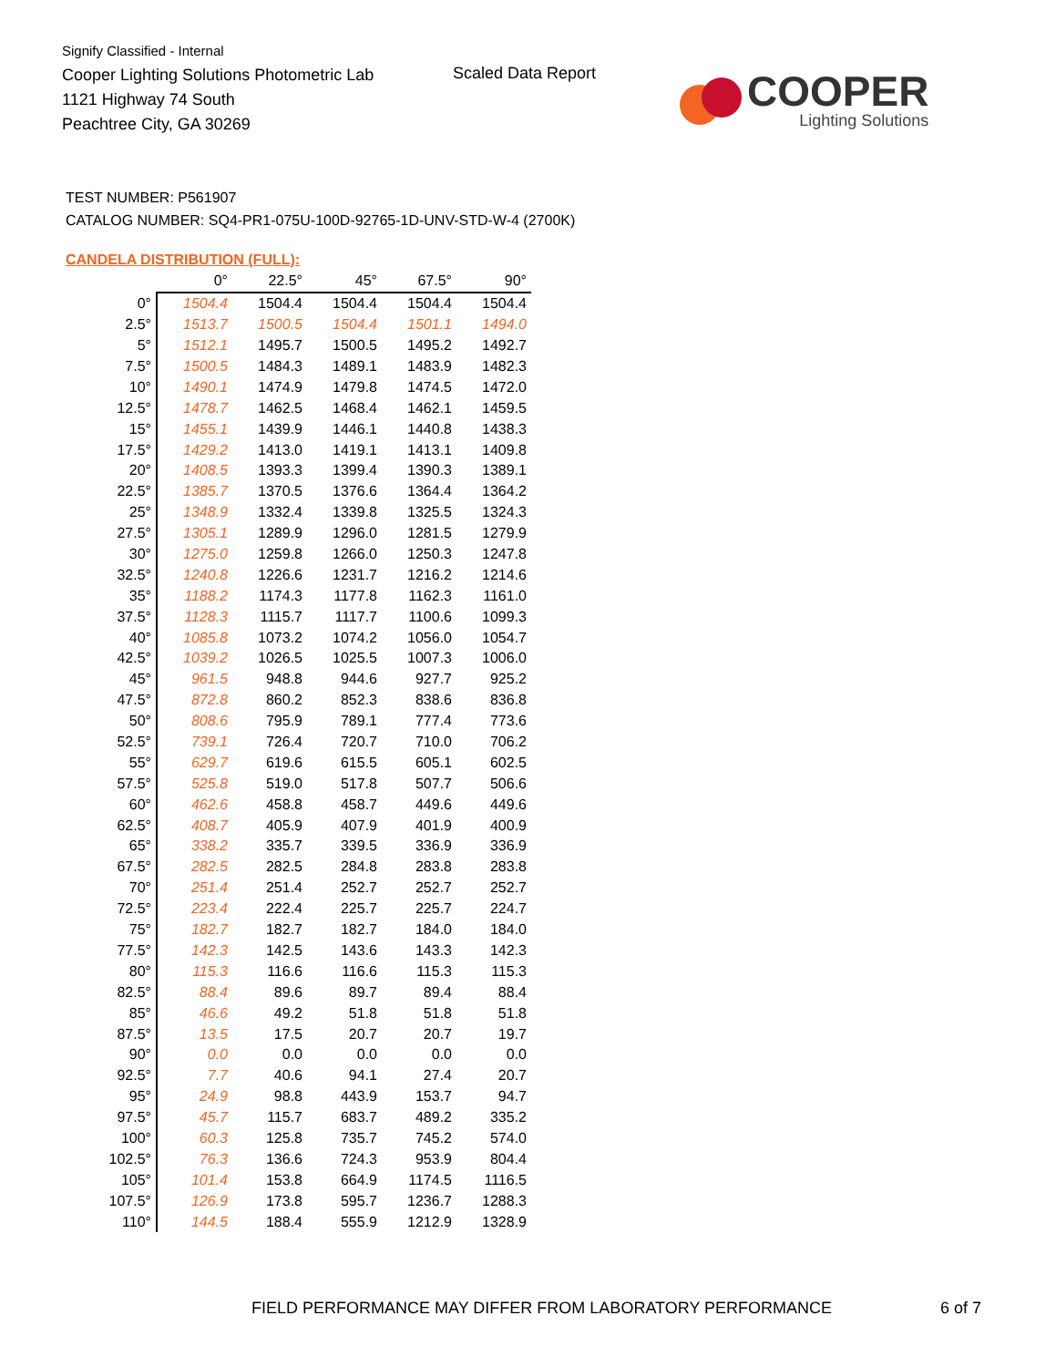Signify Classified - Internal
Cooper Lighting Solutions Photometric Lab
1121 Highway 74 South
Peachtree City, GA 30269
Scaled Data Report
COOPER
Lighting Solutions
TEST NUMBER: P561907
CATALOG NUMBER: SQ4-PR1-075U-100D-92765-1D-UNV-STD-W-4 (2700K)
CANDELA DISTRIBUTION (FULL):
| | 0° | 22.5° | 45° | 67.5° | 90° |
| --- | --- | --- | --- | --- | --- |
| 0° | 1504.4 | 1504.4 | 1504.4 | 1504.4 | 1504.4 |
| 2.5° | 1513.7 | 1500.5 | 1504.4 | 1501.1 | 1494.0 |
| 5° | 1512.1 | 1495.7 | 1500.5 | 1495.2 | 1492.7 |
| 7.5° | 1500.5 | 1484.3 | 1489.1 | 1483.9 | 1482.3 |
| 10° | 1490.1 | 1474.9 | 1479.8 | 1474.5 | 1472.0 |
| 12.5° | 1478.7 | 1462.5 | 1468.4 | 1462.1 | 1459.5 |
| 15° | 1455.1 | 1439.9 | 1446.1 | 1440.8 | 1438.3 |
| 17.5° | 1429.2 | 1413.0 | 1419.1 | 1413.1 | 1409.8 |
| 20° | 1408.5 | 1393.3 | 1399.4 | 1390.3 | 1389.1 |
| 22.5° | 1385.7 | 1370.5 | 1376.6 | 1364.4 | 1364.2 |
| 25° | 1348.9 | 1332.4 | 1339.8 | 1325.5 | 1324.3 |
| 27.5° | 1305.1 | 1289.9 | 1296.0 | 1281.5 | 1279.9 |
| 30° | 1275.0 | 1259.8 | 1266.0 | 1250.3 | 1247.8 |
| 32.5° | 1240.8 | 1226.6 | 1231.7 | 1216.2 | 1214.6 |
| 35° | 1188.2 | 1174.3 | 1177.8 | 1162.3 | 1161.0 |
| 37.5° | 1128.3 | 1115.7 | 1117.7 | 1100.6 | 1099.3 |
| 40° | 1085.8 | 1073.2 | 1074.2 | 1056.0 | 1054.7 |
| 42.5° | 1039.2 | 1026.5 | 1025.5 | 1007.3 | 1006.0 |
| 45° | 961.5 | 948.8 | 944.6 | 927.7 | 925.2 |
| 47.5° | 872.8 | 860.2 | 852.3 | 838.6 | 836.8 |
| 50° | 808.6 | 795.9 | 789.1 | 777.4 | 773.6 |
| 52.5° | 739.1 | 726.4 | 720.7 | 710.0 | 706.2 |
| 55° | 629.7 | 619.6 | 615.5 | 605.1 | 602.5 |
| 57.5° | 525.8 | 519.0 | 517.8 | 507.7 | 506.6 |
| 60° | 462.6 | 458.8 | 458.7 | 449.6 | 449.6 |
| 62.5° | 408.7 | 405.9 | 407.9 | 401.9 | 400.9 |
| 65° | 338.2 | 335.7 | 339.5 | 336.9 | 336.9 |
| 67.5° | 282.5 | 282.5 | 284.8 | 283.8 | 283.8 |
| 70° | 251.4 | 251.4 | 252.7 | 252.7 | 252.7 |
| 72.5° | 223.4 | 222.4 | 225.7 | 225.7 | 224.7 |
| 75° | 182.7 | 182.7 | 182.7 | 184.0 | 184.0 |
| 77.5° | 142.3 | 142.5 | 143.6 | 143.3 | 142.3 |
| 80° | 115.3 | 116.6 | 116.6 | 115.3 | 115.3 |
| 82.5° | 88.4 | 89.6 | 89.7 | 89.4 | 88.4 |
| 85° | 46.6 | 49.2 | 51.8 | 51.8 | 51.8 |
| 87.5° | 13.5 | 17.5 | 20.7 | 20.7 | 19.7 |
| 90° | 0.0 | 0.0 | 0.0 | 0.0 | 0.0 |
| 92.5° | 7.7 | 40.6 | 94.1 | 27.4 | 20.7 |
| 95° | 24.9 | 98.8 | 443.9 | 153.7 | 94.7 |
| 97.5° | 45.7 | 115.7 | 683.7 | 489.2 | 335.2 |
| 100° | 60.3 | 125.8 | 735.7 | 745.2 | 574.0 |
| 102.5° | 76.3 | 136.6 | 724.3 | 953.9 | 804.4 |
| 105° | 101.4 | 153.8 | 664.9 | 1174.5 | 1116.5 |
| 107.5° | 126.9 | 173.8 | 595.7 | 1236.7 | 1288.3 |
| 110° | 144.5 | 188.4 | 555.9 | 1212.9 | 1328.9 |
FIELD PERFORMANCE MAY DIFFER FROM LABORATORY PERFORMANCE
6 of 7